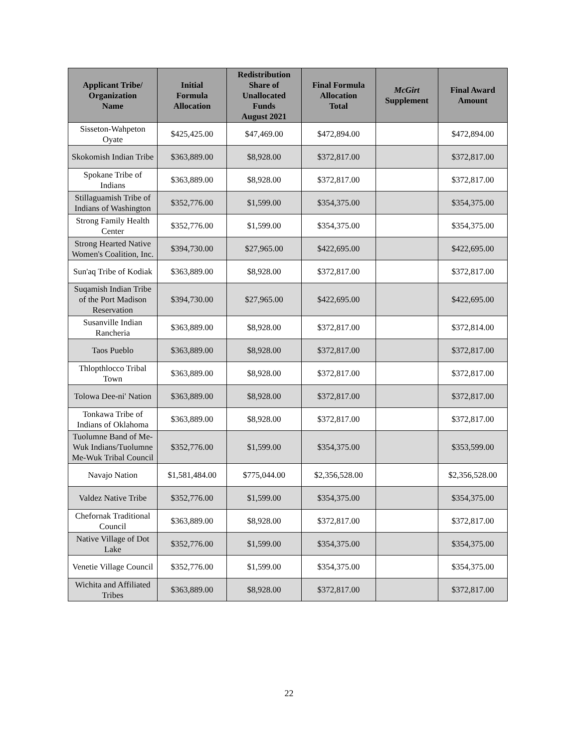| Applicant Tribe/ Organization Name | Initial Formula Allocation | Redistribution Share of Unallocated Funds August 2021 | Final Formula Allocation Total | McGirt Supplement | Final Award Amount |
| --- | --- | --- | --- | --- | --- |
| Sisseton-Wahpeton Oyate | $425,425.00 | $47,469.00 | $472,894.00 | | $472,894.00 |
| Skokomish Indian Tribe | $363,889.00 | $8,928.00 | $372,817.00 | | $372,817.00 |
| Spokane Tribe of Indians | $363,889.00 | $8,928.00 | $372,817.00 | | $372,817.00 |
| Stillaguamish Tribe of Indians of Washington | $352,776.00 | $1,599.00 | $354,375.00 | | $354,375.00 |
| Strong Family Health Center | $352,776.00 | $1,599.00 | $354,375.00 | | $354,375.00 |
| Strong Hearted Native Women's Coalition, Inc. | $394,730.00 | $27,965.00 | $422,695.00 | | $422,695.00 |
| Sun'aq Tribe of Kodiak | $363,889.00 | $8,928.00 | $372,817.00 | | $372,817.00 |
| Suqamish Indian Tribe of the Port Madison Reservation | $394,730.00 | $27,965.00 | $422,695.00 | | $422,695.00 |
| Susanville Indian Rancheria | $363,889.00 | $8,928.00 | $372,817.00 | | $372,814.00 |
| Taos Pueblo | $363,889.00 | $8,928.00 | $372,817.00 | | $372,817.00 |
| Thlopthlocco Tribal Town | $363,889.00 | $8,928.00 | $372,817.00 | | $372,817.00 |
| Tolowa Dee-ni' Nation | $363,889.00 | $8,928.00 | $372,817.00 | | $372,817.00 |
| Tonkawa Tribe of Indians of Oklahoma | $363,889.00 | $8,928.00 | $372,817.00 | | $372,817.00 |
| Tuolumne Band of Me-Wuk Indians/Tuolumne Me-Wuk Tribal Council | $352,776.00 | $1,599.00 | $354,375.00 | | $353,599.00 |
| Navajo Nation | $1,581,484.00 | $775,044.00 | $2,356,528.00 | | $2,356,528.00 |
| Valdez Native Tribe | $352,776.00 | $1,599.00 | $354,375.00 | | $354,375.00 |
| Chefornak Traditional Council | $363,889.00 | $8,928.00 | $372,817.00 | | $372,817.00 |
| Native Village of Dot Lake | $352,776.00 | $1,599.00 | $354,375.00 | | $354,375.00 |
| Venetie Village Council | $352,776.00 | $1,599.00 | $354,375.00 | | $354,375.00 |
| Wichita and Affiliated Tribes | $363,889.00 | $8,928.00 | $372,817.00 | | $372,817.00 |
22